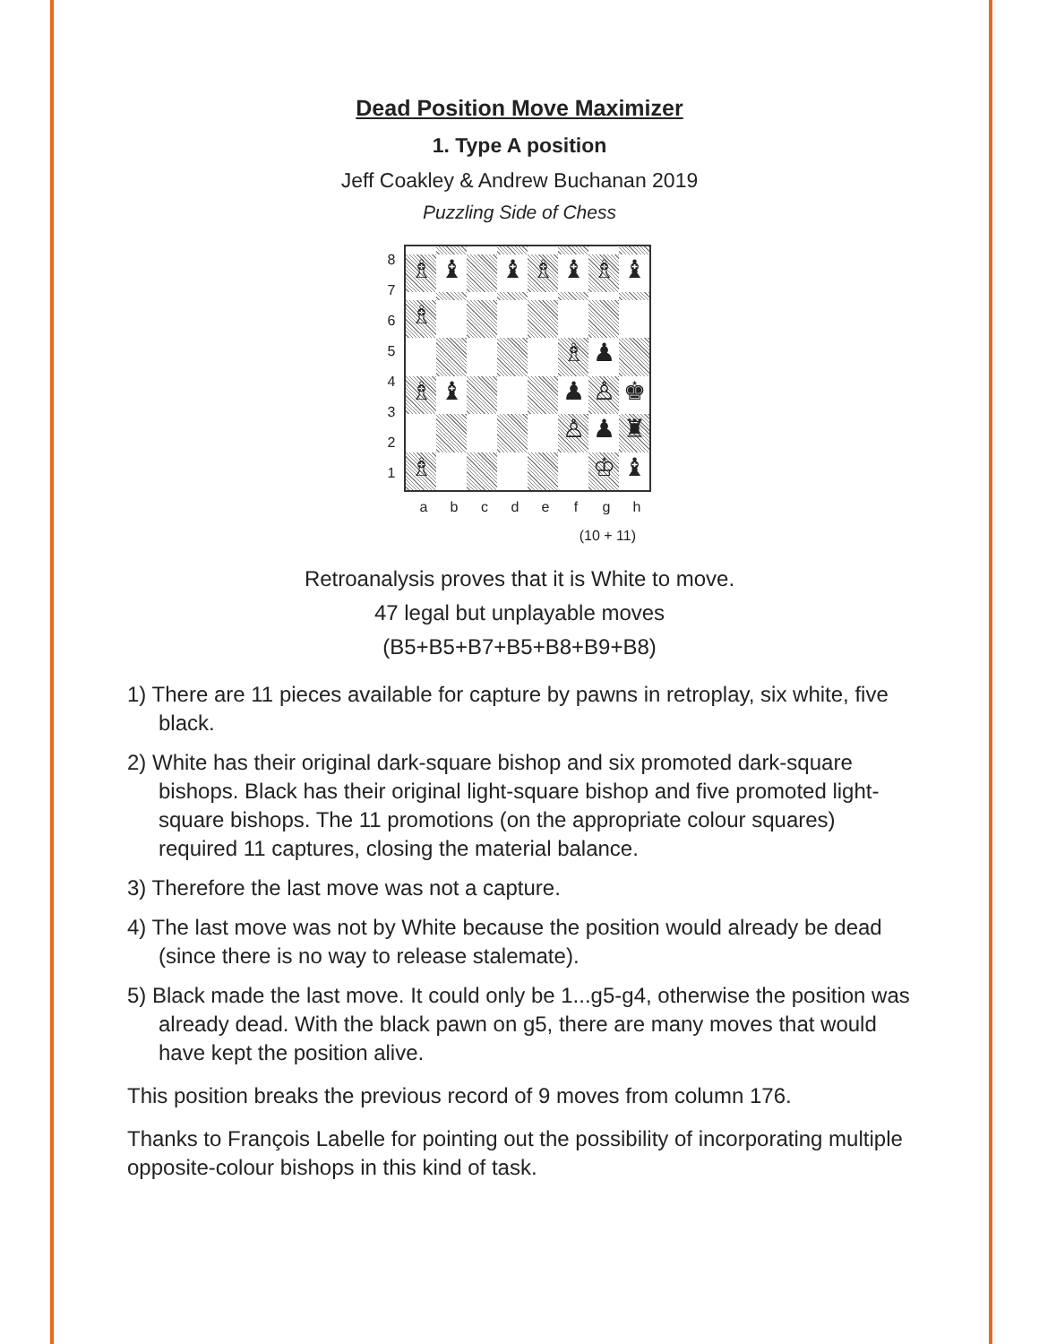Dead Position Move Maximizer
1. Type A position
Jeff Coakley & Andrew Buchanan 2019
Puzzling Side of Chess
8
7
6
5
4
3
2
1
♗
♝
♝
♗
♝
♗
♝
♗
♗
♟
♗
♝
♟
♙
♚
♙
♟
♜
♗
♔
♝
a b c d e f g h
(10 + 11)
Retroanalysis proves that it is White to move.
47 legal but unplayable moves
(B5+B5+B7+B5+B8+B9+B8)
1) There are 11 pieces available for capture by pawns in retroplay, six white, five black.
2) White has their original dark-square bishop and six promoted dark-square bishops. Black has their original light-square bishop and five promoted light-square bishops. The 11 promotions (on the appropriate colour squares) required 11 captures, closing the material balance.
3) Therefore the last move was not a capture.
4) The last move was not by White because the position would already be dead (since there is no way to release stalemate).
5) Black made the last move. It could only be 1...g5-g4, otherwise the position was already dead. With the black pawn on g5, there are many moves that would have kept the position alive.
This position breaks the previous record of 9 moves from column 176.
Thanks to François Labelle for pointing out the possibility of incorporating multiple opposite-colour bishops in this kind of task.